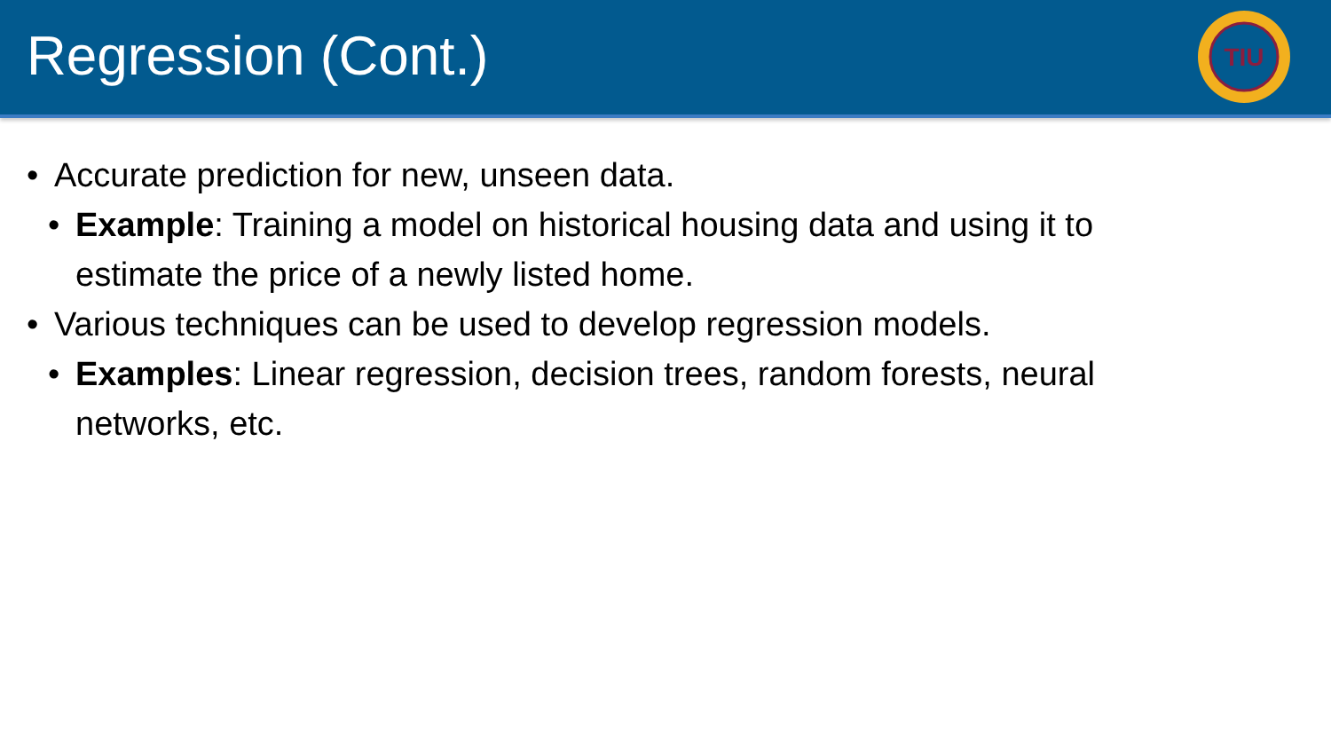Regression (Cont.)
TIU
• Accurate prediction for new, unseen data.
• Example: Training a model on historical housing data and using it to estimate the price of a newly listed home.
• Various techniques can be used to develop regression models.
• Examples: Linear regression, decision trees, random forests, neural networks, etc.